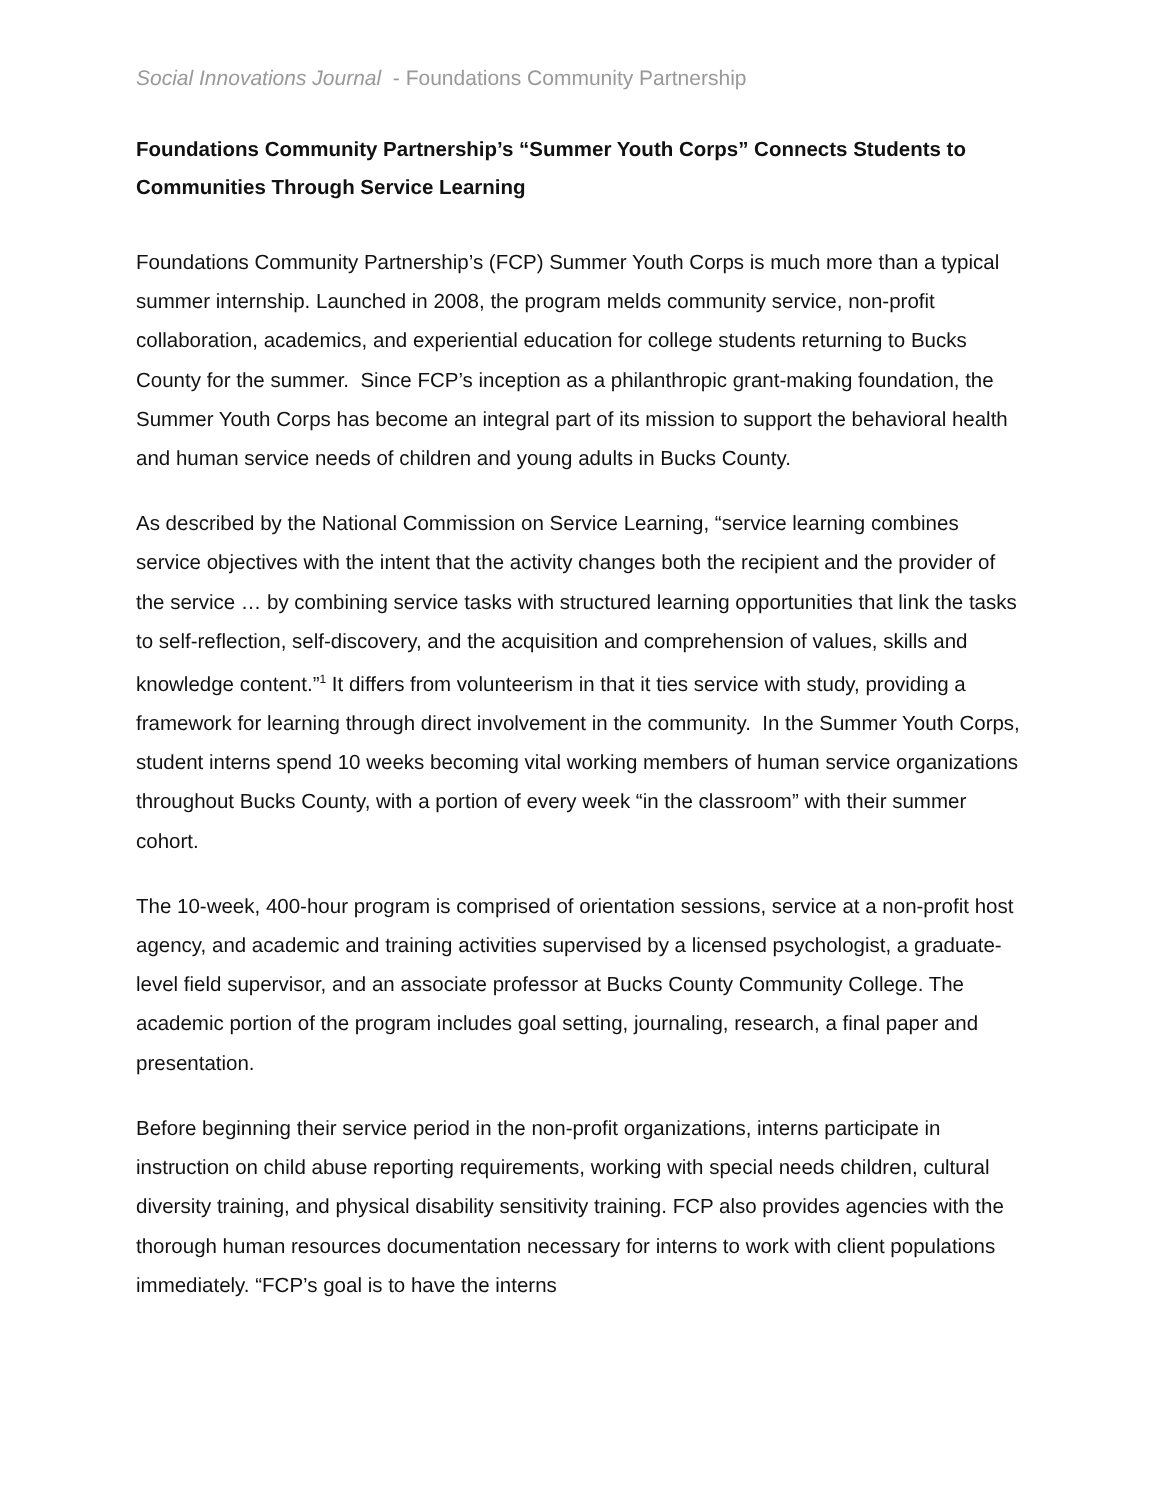Social Innovations Journal - Foundations Community Partnership
Foundations Community Partnership’s “Summer Youth Corps” Connects Students to Communities Through Service Learning
Foundations Community Partnership’s (FCP) Summer Youth Corps is much more than a typical summer internship. Launched in 2008, the program melds community service, non-profit collaboration, academics, and experiential education for college students returning to Bucks County for the summer. Since FCP’s inception as a philanthropic grant-making foundation, the Summer Youth Corps has become an integral part of its mission to support the behavioral health and human service needs of children and young adults in Bucks County.
As described by the National Commission on Service Learning, “service learning combines service objectives with the intent that the activity changes both the recipient and the provider of the service … by combining service tasks with structured learning opportunities that link the tasks to self-reflection, self-discovery, and the acquisition and comprehension of values, skills and knowledge content.”<sup>1</sup> It differs from volunteerism in that it ties service with study, providing a framework for learning through direct involvement in the community. In the Summer Youth Corps, student interns spend 10 weeks becoming vital working members of human service organizations throughout Bucks County, with a portion of every week “in the classroom” with their summer cohort.
The 10-week, 400-hour program is comprised of orientation sessions, service at a non-profit host agency, and academic and training activities supervised by a licensed psychologist, a graduate-level field supervisor, and an associate professor at Bucks County Community College. The academic portion of the program includes goal setting, journaling, research, a final paper and presentation.
Before beginning their service period in the non-profit organizations, interns participate in instruction on child abuse reporting requirements, working with special needs children, cultural diversity training, and physical disability sensitivity training. FCP also provides agencies with the thorough human resources documentation necessary for interns to work with client populations immediately. “FCP’s goal is to have the interns